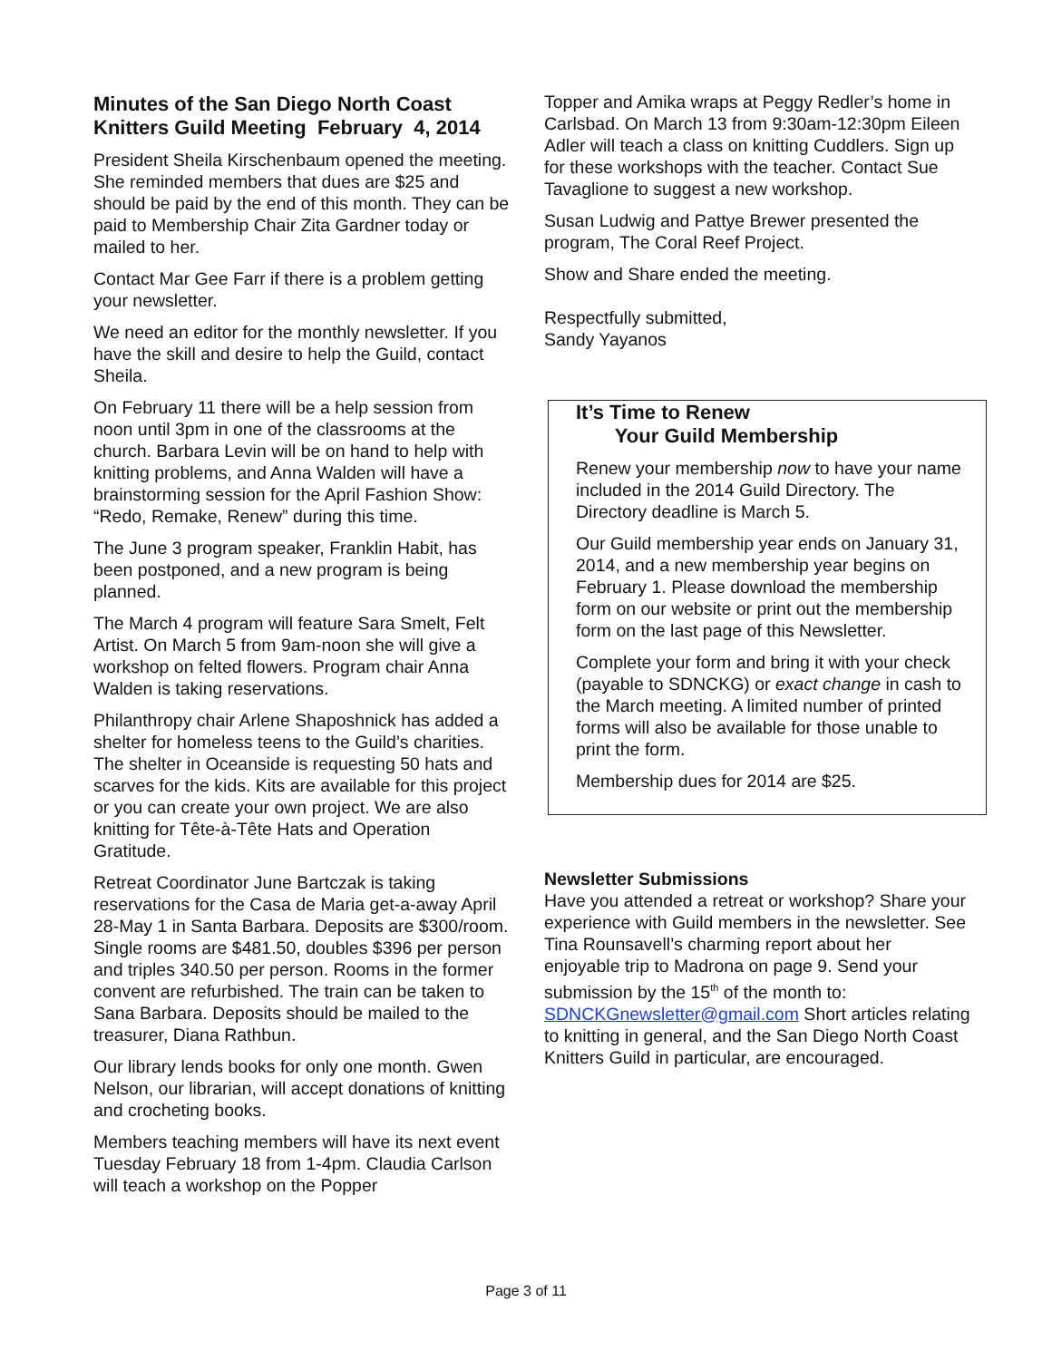Minutes of the San Diego North Coast Knitters Guild Meeting February 4, 2014
President Sheila Kirschenbaum opened the meeting. She reminded members that dues are $25 and should be paid by the end of this month. They can be paid to Membership Chair Zita Gardner today or mailed to her.
Contact Mar Gee Farr if there is a problem getting your newsletter.
We need an editor for the monthly newsletter. If you have the skill and desire to help the Guild, contact Sheila.
On February 11 there will be a help session from noon until 3pm in one of the classrooms at the church. Barbara Levin will be on hand to help with knitting problems, and Anna Walden will have a brainstorming session for the April Fashion Show: “Redo, Remake, Renew” during this time.
The June 3 program speaker, Franklin Habit, has been postponed, and a new program is being planned.
The March 4 program will feature Sara Smelt, Felt Artist. On March 5 from 9am-noon she will give a workshop on felted flowers. Program chair Anna Walden is taking reservations.
Philanthropy chair Arlene Shaposhnick has added a shelter for homeless teens to the Guild’s charities. The shelter in Oceanside is requesting 50 hats and scarves for the kids. Kits are available for this project or you can create your own project. We are also knitting for Tête-à-Tête Hats and Operation Gratitude.
Retreat Coordinator June Bartczak is taking reservations for the Casa de Maria get-a-away April 28-May 1 in Santa Barbara. Deposits are $300/room. Single rooms are $481.50, doubles $396 per person and triples 340.50 per person. Rooms in the former convent are refurbished. The train can be taken to Sana Barbara. Deposits should be mailed to the treasurer, Diana Rathbun.
Our library lends books for only one month. Gwen Nelson, our librarian, will accept donations of knitting and crocheting books.
Members teaching members will have its next event Tuesday February 18 from 1-4pm. Claudia Carlson will teach a workshop on the Popper
Topper and Amika wraps at Peggy Redler’s home in Carlsbad. On March 13 from 9:30am-12:30pm Eileen Adler will teach a class on knitting Cuddlers. Sign up for these workshops with the teacher. Contact Sue Tavaglione to suggest a new workshop.
Susan Ludwig and Pattye Brewer presented the program, The Coral Reef Project.
Show and Share ended the meeting.
Respectfully submitted,
Sandy Yayanos
It’s Time to Renew
Your Guild Membership
Renew your membership now to have your name included in the 2014 Guild Directory. The Directory deadline is March 5.
Our Guild membership year ends on January 31, 2014, and a new membership year begins on February 1. Please download the membership form on our website or print out the membership form on the last page of this Newsletter.
Complete your form and bring it with your check (payable to SDNCKG) or exact change in cash to the March meeting. A limited number of printed forms will also be available for those unable to print the form.
Membership dues for 2014 are $25.
Newsletter Submissions
Have you attended a retreat or workshop? Share your experience with Guild members in the newsletter. See Tina Rounsavell’s charming report about her enjoyable trip to Madrona on page 9. Send your submission by the 15<sup>th</sup> of the month to: SDNCKGnewsletter@gmail.com Short articles relating to knitting in general, and the San Diego North Coast Knitters Guild in particular, are encouraged.
Page 3 of 11